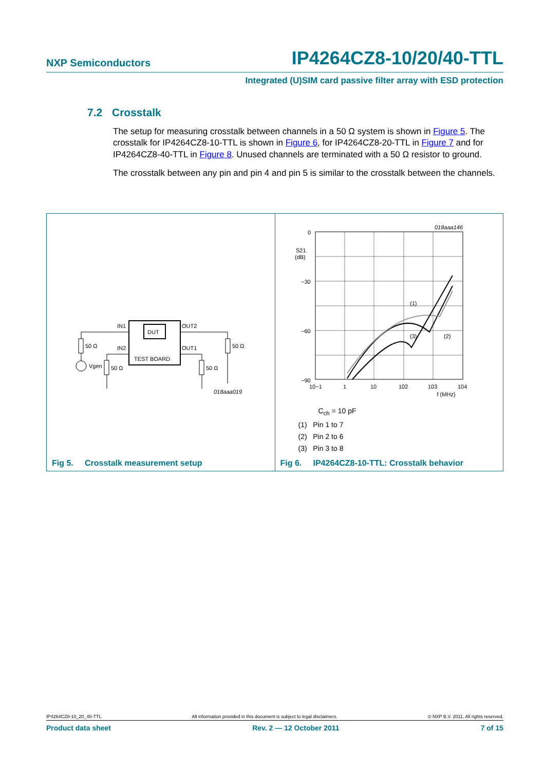NXP Semiconductors IP4264CZ8-10/20/40-TTL
Integrated (U)SIM card passive filter array with ESD protection
7.2 Crosstalk
The setup for measuring crosstalk between channels in a 50 Ω system is shown in Figure 5. The crosstalk for IP4264CZ8-10-TTL is shown in Figure 6, for IP4264CZ8-20-TTL in Figure 7 and for IP4264CZ8-40-TTL in Figure 8. Unused channels are terminated with a 50 Ω resistor to ground.
The crosstalk between any pin and pin 4 and pin 5 is similar to the crosstalk between the channels.
DUT
TEST BOARD
IN1
IN2
OUT2
OUT1
50 Ω
50 Ω
50 Ω
50 Ω
Vgen
018aaa019
Fig 5. Crosstalk measurement setup
018aaa146
0
−30
−60
−90
S21
(dB)
10−1
1
10
102
103
104
(1)
(2)
(3)
f (MHz)
C<sub>ch</sub> = 10 pF
(1) Pin 1 to 7
(2) Pin 2 to 6
(3) Pin 3 to 8
Fig 6. IP4264CZ8-10-TTL: Crosstalk behavior
IP4264CZ8-10_20_40-TTL All information provided in this document is subject to legal disclaimers. © NXP B.V. 2011. All rights reserved.
Product data sheet Rev. 2 — 12 October 2011 7 of 15